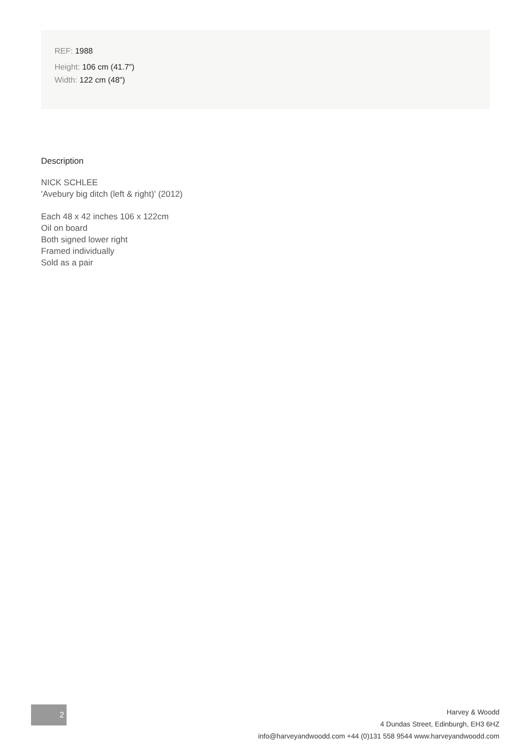REF: 1988
Height: 106 cm (41.7")
Width: 122 cm (48")
Description
NICK SCHLEE
'Avebury big ditch (left & right)' (2012)
Each 48 x 42 inches 106 x 122cm
Oil on board
Both signed lower right
Framed individually
Sold as a pair
2
Harvey & Woodd
4 Dundas Street, Edinburgh, EH3 6HZ
info@harveyandwoodd.com +44 (0)131 558 9544 www.harveyandwoodd.com